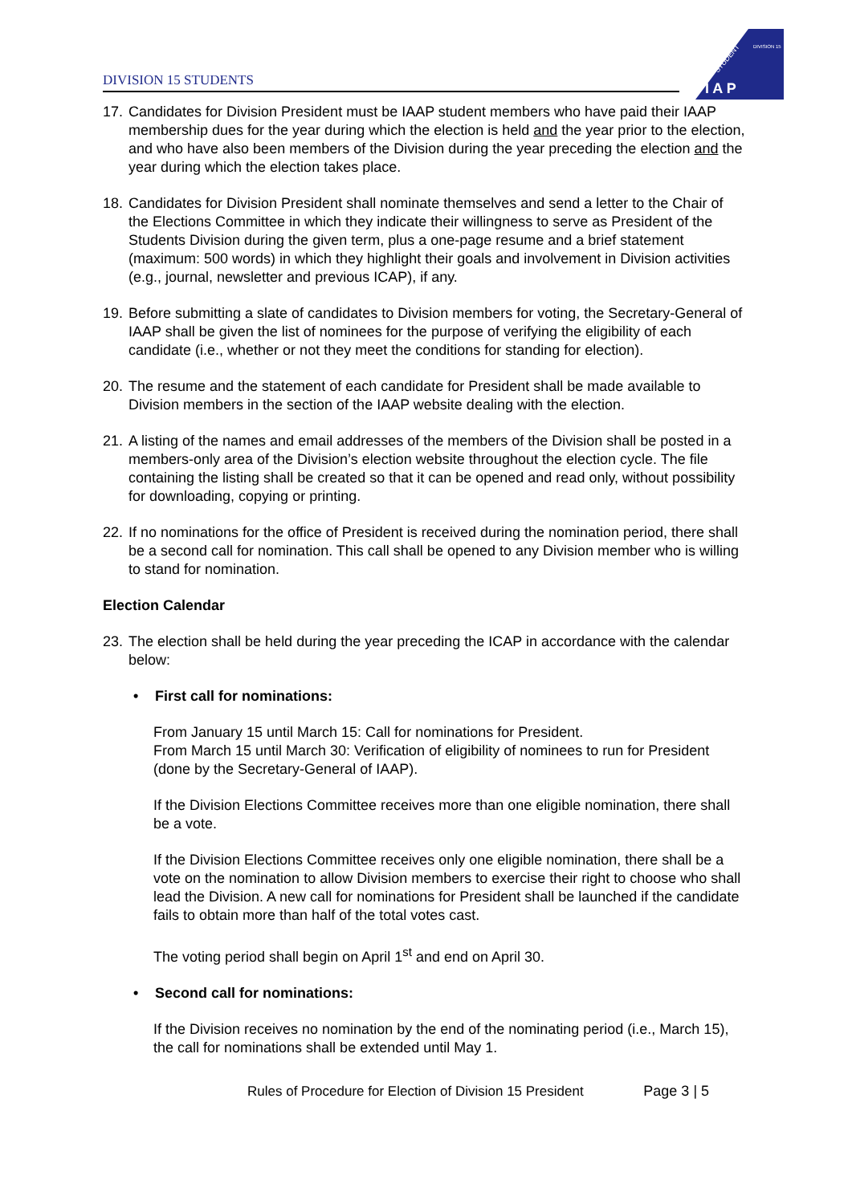DIVISION 15 STUDENTS
DIVISION 15
STUDENT
I A P
17.
Candidates for Division President must be IAAP student members who have paid their IAAP membership dues for the year during which the election is held and the year prior to the election, and who have also been members of the Division during the year preceding the election and the year during which the election takes place.
18.
Candidates for Division President shall nominate themselves and send a letter to the Chair of the Elections Committee in which they indicate their willingness to serve as President of the Students Division during the given term, plus a one-page resume and a brief statement (maximum: 500 words) in which they highlight their goals and involvement in Division activities (e.g., journal, newsletter and previous ICAP), if any.
19.
Before submitting a slate of candidates to Division members for voting, the Secretary-General of IAAP shall be given the list of nominees for the purpose of verifying the eligibility of each candidate (i.e., whether or not they meet the conditions for standing for election).
20.
The resume and the statement of each candidate for President shall be made available to Division members in the section of the IAAP website dealing with the election.
21.
A listing of the names and email addresses of the members of the Division shall be posted in a members-only area of the Division’s election website throughout the election cycle. The file containing the listing shall be created so that it can be opened and read only, without possibility for downloading, copying or printing.
22.
If no nominations for the office of President is received during the nomination period, there shall be a second call for nomination. This call shall be opened to any Division member who is willing to stand for nomination.
Election Calendar
23.
The election shall be held during the year preceding the ICAP in accordance with the calendar below:
• First call for nominations:
From January 15 until March 15: Call for nominations for President.
From March 15 until March 30: Verification of eligibility of nominees to run for President (done by the Secretary-General of IAAP).
If the Division Elections Committee receives more than one eligible nomination, there shall be a vote.
If the Division Elections Committee receives only one eligible nomination, there shall be a vote on the nomination to allow Division members to exercise their right to choose who shall lead the Division. A new call for nominations for President shall be launched if the candidate fails to obtain more than half of the total votes cast.
The voting period shall begin on April 1<sup>st</sup> and end on April 30.
• Second call for nominations:
If the Division receives no nomination by the end of the nominating period (i.e., March 15), the call for nominations shall be extended until May 1.
Rules of Procedure for Election of Division 15 President Page 3 | 5